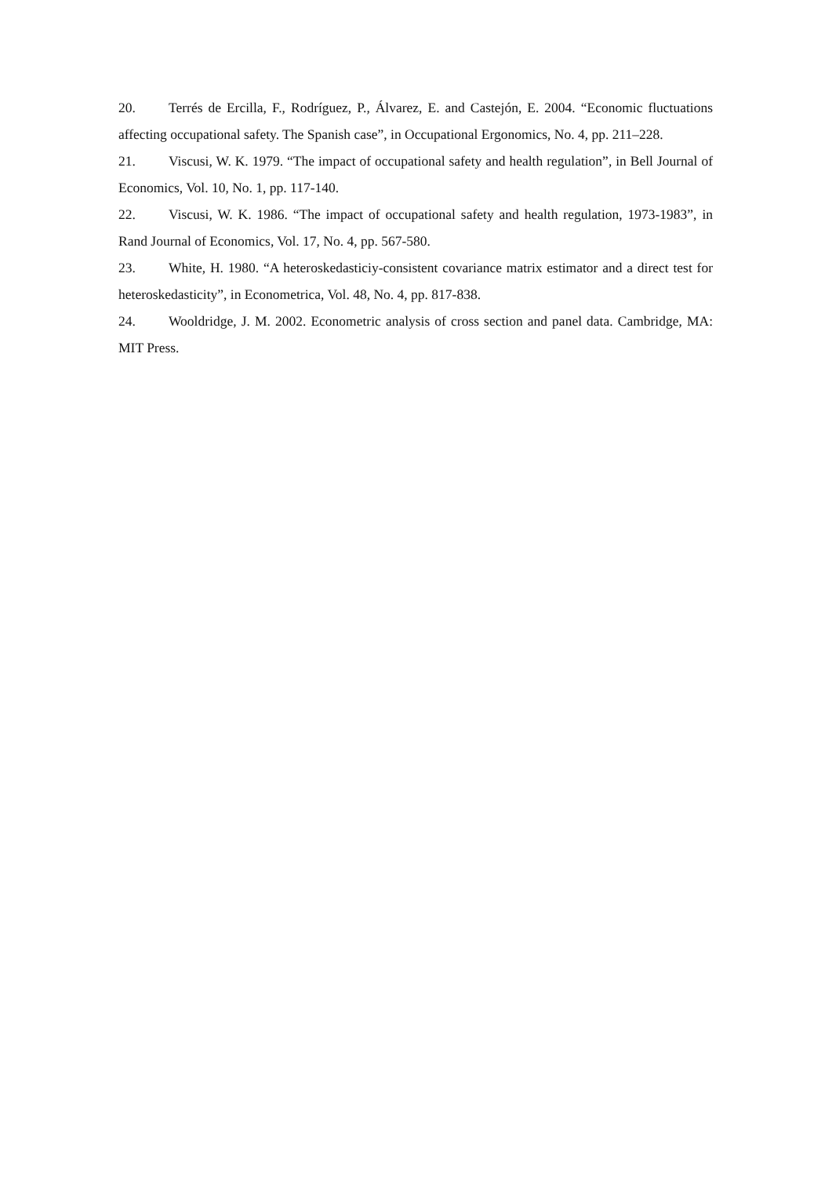20. Terrés de Ercilla, F., Rodríguez, P., Álvarez, E. and Castejón, E. 2004. “Economic fluctuations affecting occupational safety. The Spanish case”, in Occupational Ergonomics, No. 4, pp. 211–228.
21. Viscusi, W. K. 1979. “The impact of occupational safety and health regulation”, in Bell Journal of Economics, Vol. 10, No. 1, pp. 117-140.
22. Viscusi, W. K. 1986. “The impact of occupational safety and health regulation, 1973-1983”, in Rand Journal of Economics, Vol. 17, No. 4, pp. 567-580.
23. White, H. 1980. “A heteroskedasticiy-consistent covariance matrix estimator and a direct test for heteroskedasticity”, in Econometrica, Vol. 48, No. 4, pp. 817-838.
24. Wooldridge, J. M. 2002. Econometric analysis of cross section and panel data. Cambridge, MA: MIT Press.